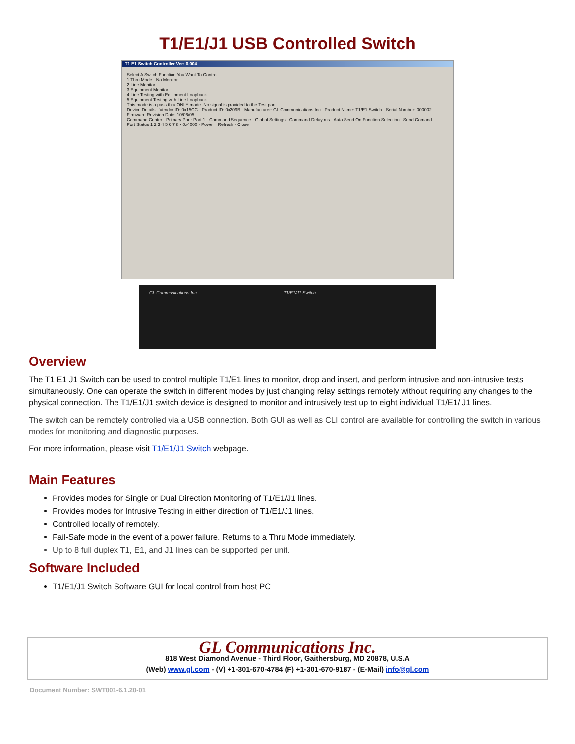T1/E1/J1 USB Controlled Switch
T1 E1 Switch Controller Ver: 0.004
Select A Switch Function You Want To Control
1 Thru Mode - No Monitor
2 Line Monitor
3 Equipment Monitor
4 Line Testing with Equipment Loopback
5 Equipment Testing with Line Loopback
This mode is a pass thru ONLY mode. No signal is provided to the Test port.
Device Details · Vendor ID: 0x15CC · Product ID: 0x209B · Manufacturer: GL Communications Inc · Product Name: T1/E1 Switch · Serial Number: 000002 · Firmware Revision Date: 10/06/05
Command Center · Primary Port: Port 1 · Command Sequence · Global Settings · Command Delay ms · Auto Send On Function Selection · Send Comand
Port Status 1 2 3 4 5 6 7 8 · 0x4000 · Power · Refresh · Close
GL Communications Inc. T1/E1/J1 Switch
Overview
The T1 E1 J1 Switch can be used to control multiple T1/E1 lines to monitor, drop and insert, and perform intrusive and non-intrusive tests simultaneously. One can operate the switch in different modes by just changing relay settings remotely without requiring any changes to the physical connection. The T1/E1/J1 switch device is designed to monitor and intrusively test up to eight individual T1/E1/ J1 lines.
The switch can be remotely controlled via a USB connection. Both GUI as well as CLI control are available for controlling the switch in various modes for monitoring and diagnostic purposes.
For more information, please visit T1/E1/J1 Switch webpage.
Main Features
Provides modes for Single or Dual Direction Monitoring of T1/E1/J1 lines.
Provides modes for Intrusive Testing in either direction of T1/E1/J1 lines.
Controlled locally of remotely.
Fail-Safe mode in the event of a power failure. Returns to a Thru Mode immediately.
Up to 8 full duplex T1, E1, and J1 lines can be supported per unit.
Software Included
T1/E1/J1 Switch Software GUI for local control from host PC
GL Communications Inc.
818 West Diamond Avenue - Third Floor, Gaithersburg, MD 20878, U.S.A
(Web) www.gl.com - (V) +1-301-670-4784 (F) +1-301-670-9187 - (E-Mail) info@gl.com
Document Number: SWT001-6.1.20-01